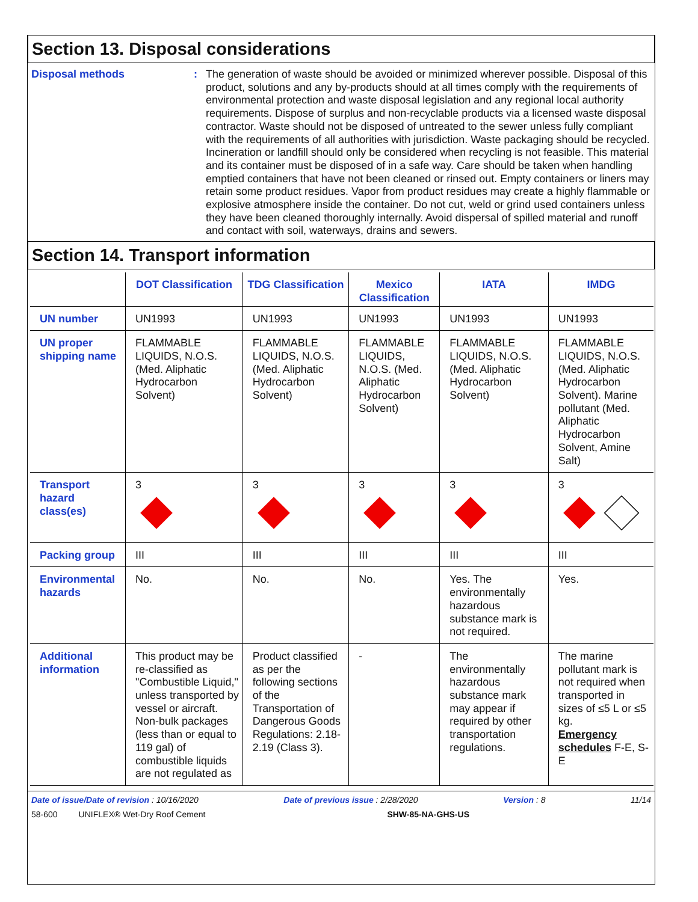Section 13. Disposal considerations
Disposal methods :
The generation of waste should be avoided or minimized wherever possible. Disposal of this product, solutions and any by-products should at all times comply with the requirements of environmental protection and waste disposal legislation and any regional local authority requirements. Dispose of surplus and non-recyclable products via a licensed waste disposal contractor. Waste should not be disposed of untreated to the sewer unless fully compliant with the requirements of all authorities with jurisdiction. Waste packaging should be recycled. Incineration or landfill should only be considered when recycling is not feasible. This material and its container must be disposed of in a safe way. Care should be taken when handling emptied containers that have not been cleaned or rinsed out. Empty containers or liners may retain some product residues. Vapor from product residues may create a highly flammable or explosive atmosphere inside the container. Do not cut, weld or grind used containers unless they have been cleaned thoroughly internally. Avoid dispersal of spilled material and runoff and contact with soil, waterways, drains and sewers.
Section 14. Transport information
| | DOT Classification | TDG Classification | Mexico Classification | IATA | IMDG |
| --- | --- | --- | --- | --- | --- |
| UN number | UN1993 | UN1993 | UN1993 | UN1993 | UN1993 |
| UN proper shipping name | FLAMMABLE LIQUIDS, N.O.S. (Med. Aliphatic Hydrocarbon Solvent) | FLAMMABLE LIQUIDS, N.O.S. (Med. Aliphatic Hydrocarbon Solvent) | FLAMMABLE LIQUIDS, N.O.S. (Med. Aliphatic Hydrocarbon Solvent) | FLAMMABLE LIQUIDS, N.O.S. (Med. Aliphatic Hydrocarbon Solvent) | FLAMMABLE LIQUIDS, N.O.S. (Med. Aliphatic Hydrocarbon Solvent). Marine pollutant (Med. Aliphatic Hydrocarbon Solvent, Amine Salt) |
| Transport hazard class(es) | 3 | 3 | 3 | 3 | 3 |
| Packing group | III | III | III | III | III |
| Environmental hazards | No. | No. | No. | Yes. The environmentally hazardous substance mark is not required. | Yes. |
| Additional information | This product may be re-classified as "Combustible Liquid," unless transported by vessel or aircraft. Non-bulk packages (less than or equal to 119 gal) of combustible liquids are not regulated as | Product classified as per the following sections of the Transportation of Dangerous Goods Regulations: 2.18-2.19 (Class 3). | - | The environmentally hazardous substance mark may appear if required by other transportation regulations. | The marine pollutant mark is not required when transported in sizes of ≤5 L or ≤5 kg. Emergency schedules F-E, S-E |
Date of issue/Date of revision : 10/16/2020 Date of previous issue : 2/28/2020 Version : 8 11/14
58-600 UNIFLEX® Wet-Dry Roof Cement SHW-85-NA-GHS-US